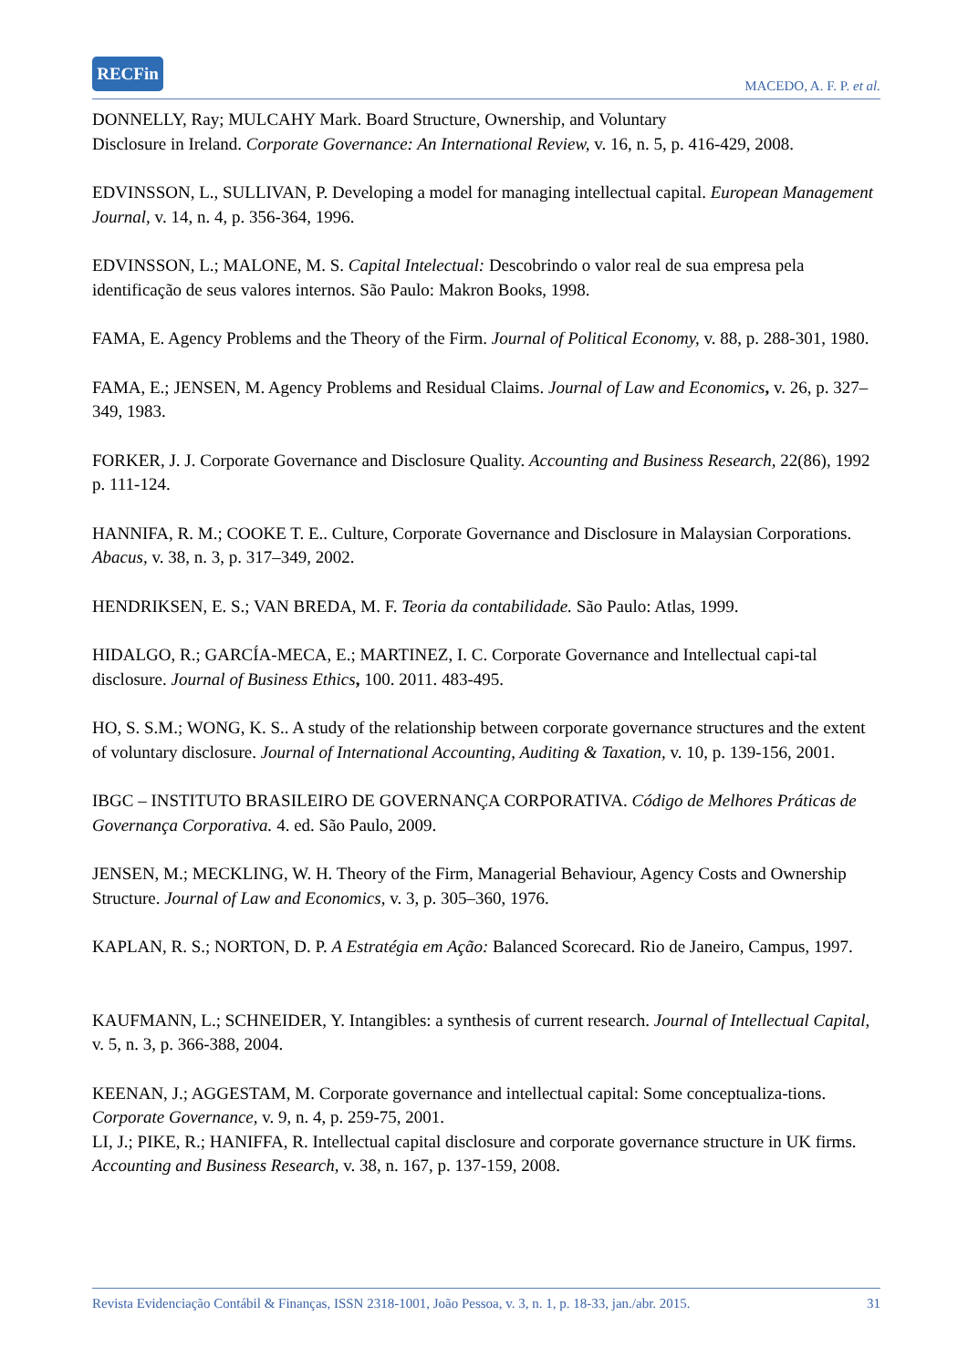RECFin
MACEDO, A. F. P. et al.
DONNELLY, Ray; MULCAHY Mark. Board Structure, Ownership, and Voluntary
Disclosure in Ireland. Corporate Governance: An International Review, v. 16, n. 5, p. 416-429, 2008.
EDVINSSON, L., SULLIVAN, P. Developing a model for managing intellectual capital. European Management Journal, v. 14, n. 4, p. 356-364, 1996.
EDVINSSON, L.; MALONE, M. S. Capital Intelectual: Descobrindo o valor real de sua empresa pela identificação de seus valores internos. São Paulo: Makron Books, 1998.
FAMA, E. Agency Problems and the Theory of the Firm. Journal of Political Economy, v. 88, p. 288-301, 1980.
FAMA, E.; JENSEN, M. Agency Problems and Residual Claims. Journal of Law and Economics, v. 26, p. 327– 349, 1983.
FORKER, J. J. Corporate Governance and Disclosure Quality. Accounting and Business Research, 22(86), 1992 p. 111-124.
HANNIFA, R. M.; COOKE T. E.. Culture, Corporate Governance and Disclosure in Malaysian Corporations. Abacus, v. 38, n. 3, p. 317–349, 2002.
HENDRIKSEN, E. S.; VAN BREDA, M. F. Teoria da contabilidade. São Paulo: Atlas, 1999.
HIDALGO, R.; GARCÍA-MECA, E.; MARTINEZ, I. C. Corporate Governance and Intellectual capi-tal disclosure. Journal of Business Ethics, 100. 2011. 483-495.
HO, S. S.M.; WONG, K. S.. A study of the relationship between corporate governance structures and the extent of voluntary disclosure. Journal of International Accounting, Auditing & Taxation, v. 10, p. 139-156, 2001.
IBGC – INSTITUTO BRASILEIRO DE GOVERNANÇA CORPORATIVA. Código de Melhores Práticas de Governança Corporativa. 4. ed. São Paulo, 2009.
JENSEN, M.; MECKLING, W. H. Theory of the Firm, Managerial Behaviour, Agency Costs and Ownership Structure. Journal of Law and Economics, v. 3, p. 305–360, 1976.
KAPLAN, R. S.; NORTON, D. P. A Estratégia em Ação: Balanced Scorecard. Rio de Janeiro, Campus, 1997.
KAUFMANN, L.; SCHNEIDER, Y. Intangibles: a synthesis of current research. Journal of Intellectual Capital, v. 5, n. 3, p. 366-388, 2004.
KEENAN, J.; AGGESTAM, M. Corporate governance and intellectual capital: Some conceptualiza-tions. Corporate Governance, v. 9, n. 4, p. 259-75, 2001.
LI, J.; PIKE, R.; HANIFFA, R. Intellectual capital disclosure and corporate governance structure in UK firms. Accounting and Business Research, v. 38, n. 167, p. 137-159, 2008.
Revista Evidenciação Contábil & Finanças, ISSN 2318-1001, João Pessoa, v. 3, n. 1, p. 18-33, jan./abr. 2015. 31